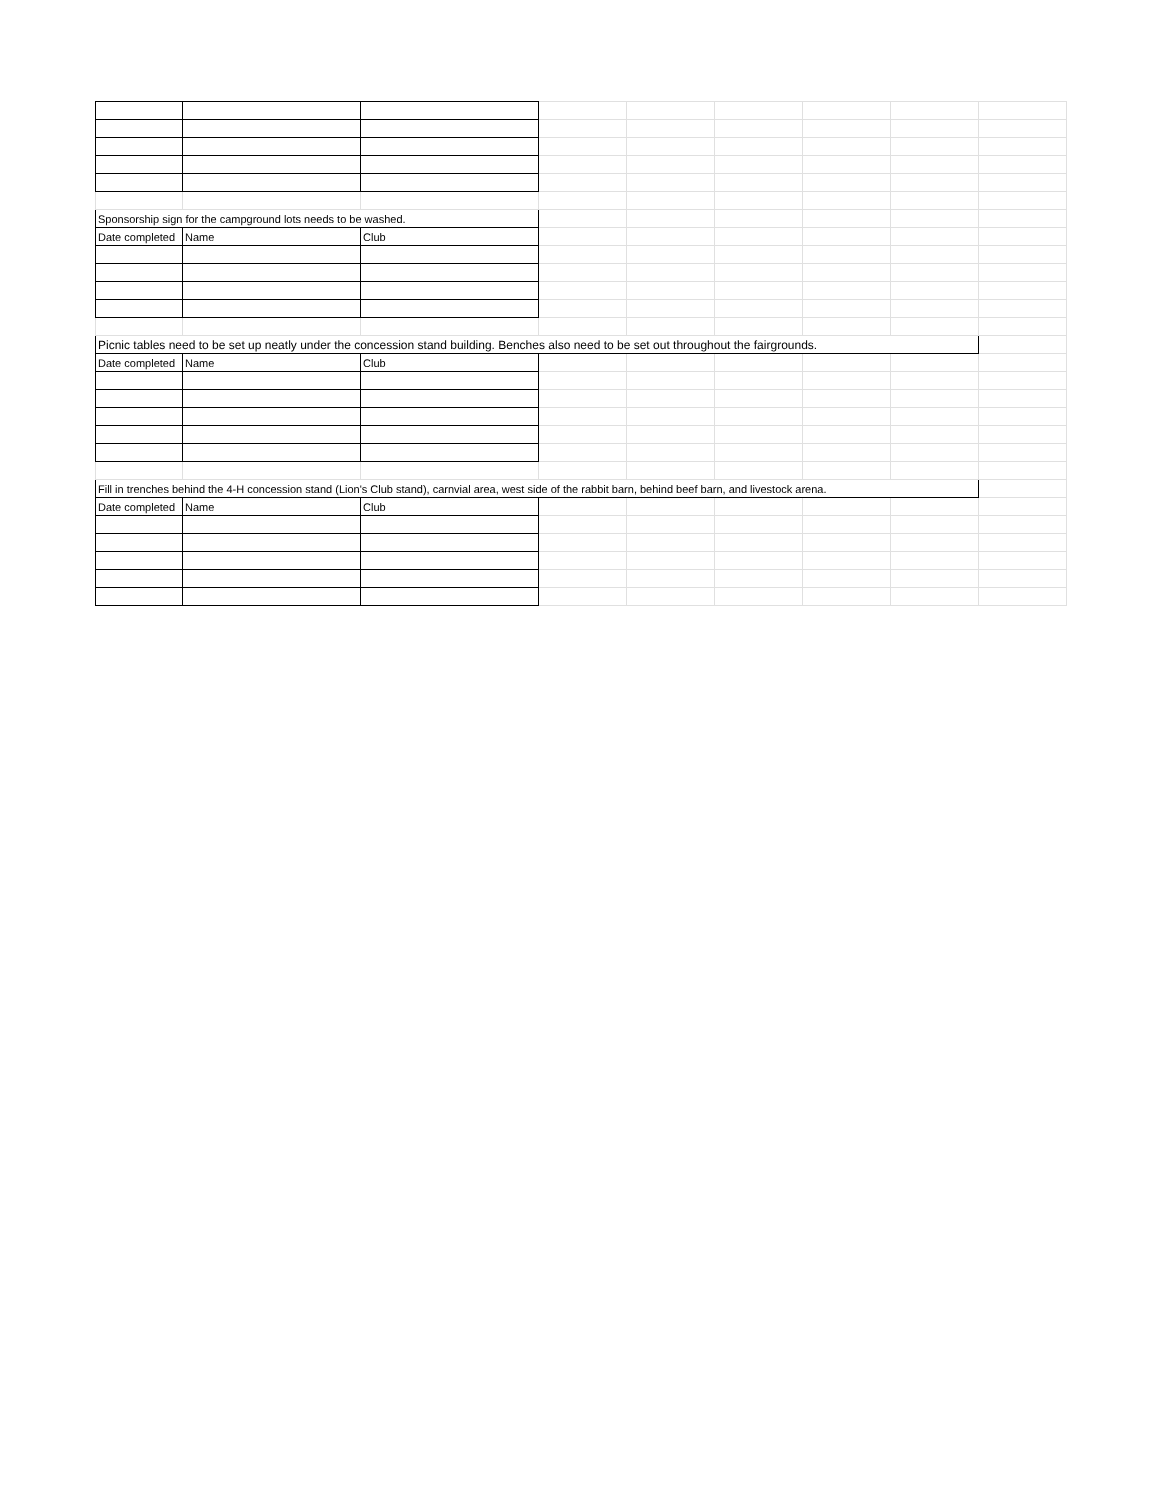| Sponsorship sign for the campground lots needs to be washed. | | | | | | | | |
| Date completed | Name | Club | | | | | | |
| Picnic tables need to be set up neatly under the concession stand building. Benches also need to be set out throughout the fairgrounds. | | | | | | | | |
| Date completed | Name | Club | | | | | | |
| Fill in trenches behind the 4-H concession stand (Lion's Club stand), carnvial area, west side of the rabbit barn, behind beef barn, and livestock arena. | | | | | | | | |
| Date completed | Name | Club | | | | | | |